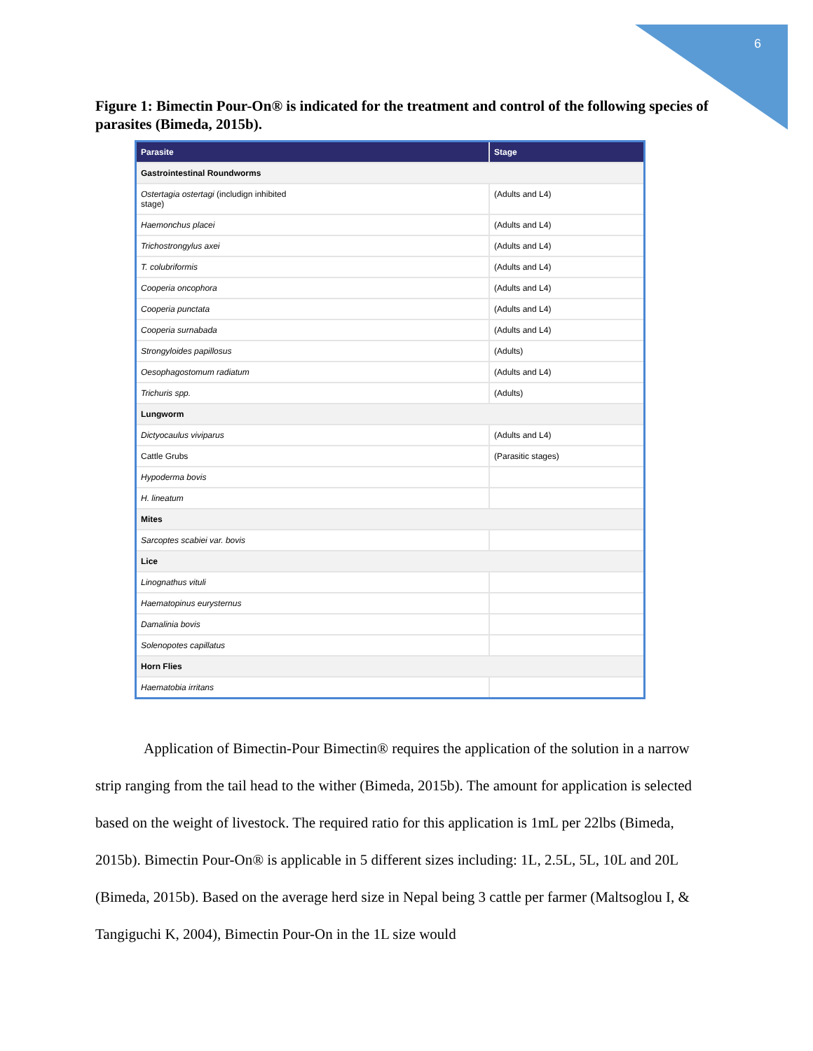6
Figure 1: Bimectin Pour-On® is indicated for the treatment and control of the following species of parasites (Bimeda, 2015b).
| Parasite | Stage |
| --- | --- |
| Gastrointestinal Roundworms | |
| Ostertagia ostertagi (includign inhibited stage) | (Adults and L4) |
| Haemonchus placei | (Adults and L4) |
| Trichostrongylus axei | (Adults and L4) |
| T. colubriformis | (Adults and L4) |
| Cooperia oncophora | (Adults and L4) |
| Cooperia punctata | (Adults and L4) |
| Cooperia surnabada | (Adults and L4) |
| Strongyloides papillosus | (Adults) |
| Oesophagostomum radiatum | (Adults and L4) |
| Trichuris spp. | (Adults) |
| Lungworm | |
| Dictyocaulus viviparus | (Adults and L4) |
| Cattle Grubs | (Parasitic stages) |
| Hypoderma bovis | |
| H. lineatum | |
| Mites | |
| Sarcoptes scabiei var. bovis | |
| Lice | |
| Linognathus vituli | |
| Haematopinus eurysternus | |
| Damalinia bovis | |
| Solenopotes capillatus | |
| Horn Flies | |
| Haematobia irritans | |
Application of Bimectin-Pour Bimectin® requires the application of the solution in a narrow strip ranging from the tail head to the wither (Bimeda, 2015b). The amount for application is selected based on the weight of livestock. The required ratio for this application is 1mL per 22lbs (Bimeda, 2015b). Bimectin Pour-On® is applicable in 5 different sizes including: 1L, 2.5L, 5L, 10L and 20L (Bimeda, 2015b). Based on the average herd size in Nepal being 3 cattle per farmer (Maltsoglou I, & Tangiguchi K, 2004), Bimectin Pour-On in the 1L size would